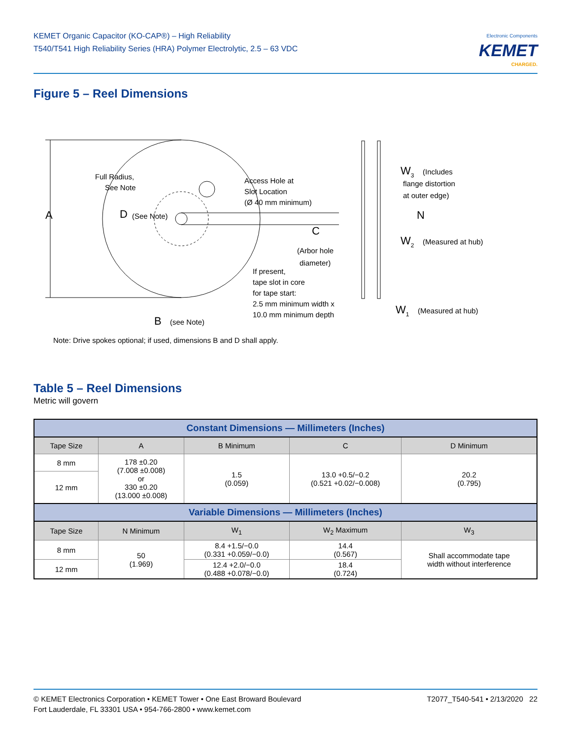KEMET Organic Capacitor (KO-CAP®) – High Reliability
T540/T541 High Reliability Series (HRA) Polymer Electrolytic, 2.5 – 63 VDC
Electronic Components
KEMET
CHARGED.
Figure 5 – Reel Dimensions
A
Full Radius,
See Note
D
(See Note)
Access Hole at
Slot Location
(Ø 40 mm minimum)
C
(Arbor hole
diameter)
If present,
tape slot in core
for tape start:
2.5 mm minimum width x
10.0 mm minimum depth
B
(see Note)
Note: Drive spokes optional; if used, dimensions B and D shall apply.
W3
(Includes
flange distortion
at outer edge)
W2
(Measured at hub)
N
W1
(Measured at hub)
Table 5 – Reel Dimensions
Metric will govern
| Constant Dimensions — Millimeters (Inches) | | | | |
| --- | --- | --- | --- | --- |
| Tape Size | A | B Minimum | C | D Minimum |
| 8 mm | 178 ±0.20 (7.008 ±0.008) or 330 ±0.20 (13.000 ±0.008) | 1.5 (0.059) | 13.0 +0.5/−0.2 (0.521 +0.02/−0.008) | 20.2 (0.795) |
| 12 mm | | | | |
| Variable Dimensions — Millimeters (Inches) | | | | |
| Tape Size | N Minimum | W<sub>1</sub> | W<sub>2</sub> Maximum | W<sub>3</sub> |
| 8 mm | 50 (1.969) | 8.4 +1.5/−0.0 (0.331 +0.059/−0.0) | 14.4 (0.567) | Shall accommodate tape width without interference |
| 12 mm | | 12.4 +2.0/−0.0 (0.488 +0.078/−0.0) | 18.4 (0.724) | |
© KEMET Electronics Corporation • KEMET Tower • One East Broward Boulevard
Fort Lauderdale, FL 33301 USA • 954-766-2800 • www.kemet.com
T2077_T540-541 • 2/13/2020 22